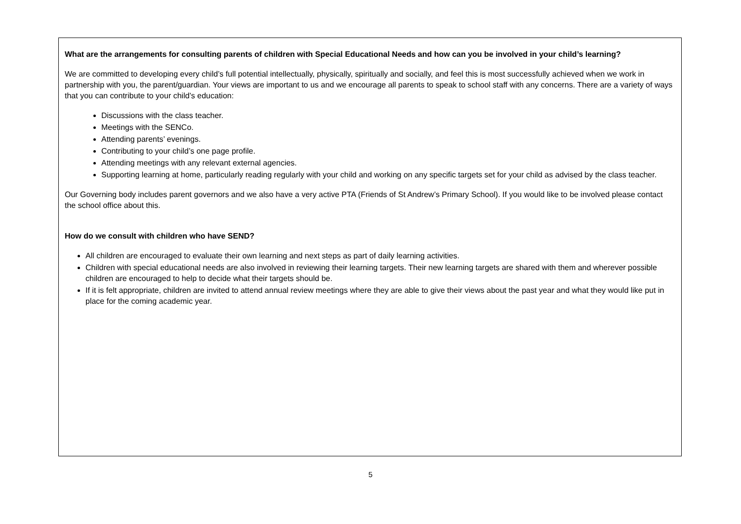What are the arrangements for consulting parents of children with Special Educational Needs and how can you be involved in your child’s learning?
We are committed to developing every child’s full potential intellectually, physically, spiritually and socially, and feel this is most successfully achieved when we work in partnership with you, the parent/guardian. Your views are important to us and we encourage all parents to speak to school staff with any concerns. There are a variety of ways that you can contribute to your child’s education:
Discussions with the class teacher.
Meetings with the SENCo.
Attending parents’ evenings.
Contributing to your child’s one page profile.
Attending meetings with any relevant external agencies.
Supporting learning at home, particularly reading regularly with your child and working on any specific targets set for your child as advised by the class teacher.
Our Governing body includes parent governors and we also have a very active PTA (Friends of St Andrew’s Primary School). If you would like to be involved please contact the school office about this.
How do we consult with children who have SEND?
All children are encouraged to evaluate their own learning and next steps as part of daily learning activities.
Children with special educational needs are also involved in reviewing their learning targets. Their new learning targets are shared with them and wherever possible children are encouraged to help to decide what their targets should be.
If it is felt appropriate, children are invited to attend annual review meetings where they are able to give their views about the past year and what they would like put in place for the coming academic year.
5